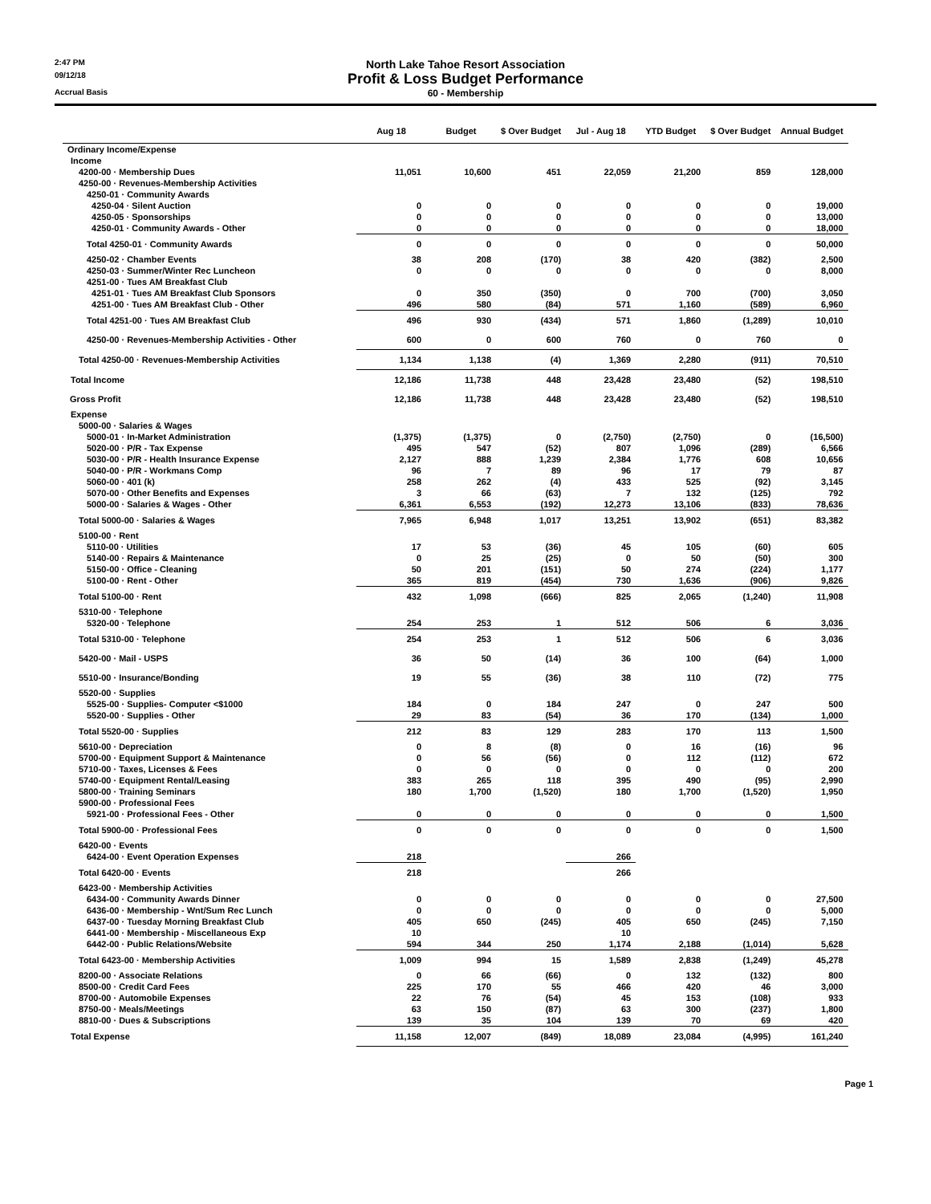2:47 PM
North Lake Tahoe Resort Association
09/12/18
Profit & Loss Budget Performance
Accrual Basis
60 - Membership
| | Aug 18 | Budget | $ Over Budget | Jul - Aug 18 | YTD Budget | $ Over Budget | Annual Budget |
| --- | --- | --- | --- | --- | --- | --- | --- |
| Ordinary Income/Expense | | | | | | | |
| Income | | | | | | | |
| 4200-00 · Membership Dues | 11,051 | 10,600 | 451 | 22,059 | 21,200 | 859 | 128,000 |
| 4250-00 · Revenues-Membership Activities | | | | | | | |
| 4250-01 · Community Awards | | | | | | | |
| 4250-04 · Silent Auction | 0 | 0 | 0 | 0 | 0 | 0 | 19,000 |
| 4250-05 · Sponsorships | 0 | 0 | 0 | 0 | 0 | 0 | 13,000 |
| 4250-01 · Community Awards - Other | 0 | 0 | 0 | 0 | 0 | 0 | 18,000 |
| Total 4250-01 · Community Awards | 0 | 0 | 0 | 0 | 0 | 0 | 50,000 |
| 4250-02 · Chamber Events | 38 | 208 | (170) | 38 | 420 | (382) | 2,500 |
| 4250-03 · Summer/Winter Rec Luncheon | 0 | 0 | 0 | 0 | 0 | 0 | 8,000 |
| 4251-00 · Tues AM Breakfast Club | | | | | | | |
| 4251-01 · Tues AM Breakfast Club Sponsors | 0 | 350 | (350) | 0 | 700 | (700) | 3,050 |
| 4251-00 · Tues AM Breakfast Club - Other | 496 | 580 | (84) | 571 | 1,160 | (589) | 6,960 |
| Total 4251-00 · Tues AM Breakfast Club | 496 | 930 | (434) | 571 | 1,860 | (1,289) | 10,010 |
| 4250-00 · Revenues-Membership Activities - Other | 600 | 0 | 600 | 760 | 0 | 760 | 0 |
| Total 4250-00 · Revenues-Membership Activities | 1,134 | 1,138 | (4) | 1,369 | 2,280 | (911) | 70,510 |
| Total Income | 12,186 | 11,738 | 448 | 23,428 | 23,480 | (52) | 198,510 |
| Gross Profit | 12,186 | 11,738 | 448 | 23,428 | 23,480 | (52) | 198,510 |
| Expense | | | | | | | |
| 5000-00 · Salaries & Wages | | | | | | | |
| 5000-01 · In-Market Administration | (1,375) | (1,375) | 0 | (2,750) | (2,750) | 0 | (16,500) |
| 5020-00 · P/R - Tax Expense | 495 | 547 | (52) | 807 | 1,096 | (289) | 6,566 |
| 5030-00 · P/R - Health Insurance Expense | 2,127 | 888 | 1,239 | 2,384 | 1,776 | 608 | 10,656 |
| 5040-00 · P/R - Workmans Comp | 96 | 7 | 89 | 96 | 17 | 79 | 87 |
| 5060-00 · 401 (k) | 258 | 262 | (4) | 433 | 525 | (92) | 3,145 |
| 5070-00 · Other Benefits and Expenses | 3 | 66 | (63) | 7 | 132 | (125) | 792 |
| 5000-00 · Salaries & Wages - Other | 6,361 | 6,553 | (192) | 12,273 | 13,106 | (833) | 78,636 |
| Total 5000-00 · Salaries & Wages | 7,965 | 6,948 | 1,017 | 13,251 | 13,902 | (651) | 83,382 |
| 5100-00 · Rent | | | | | | | |
| 5110-00 · Utilities | 17 | 53 | (36) | 45 | 105 | (60) | 605 |
| 5140-00 · Repairs & Maintenance | 0 | 25 | (25) | 0 | 50 | (50) | 300 |
| 5150-00 · Office - Cleaning | 50 | 201 | (151) | 50 | 274 | (224) | 1,177 |
| 5100-00 · Rent - Other | 365 | 819 | (454) | 730 | 1,636 | (906) | 9,826 |
| Total 5100-00 · Rent | 432 | 1,098 | (666) | 825 | 2,065 | (1,240) | 11,908 |
| 5310-00 · Telephone | | | | | | | |
| 5320-00 · Telephone | 254 | 253 | 1 | 512 | 506 | 6 | 3,036 |
| Total 5310-00 · Telephone | 254 | 253 | 1 | 512 | 506 | 6 | 3,036 |
| 5420-00 · Mail - USPS | 36 | 50 | (14) | 36 | 100 | (64) | 1,000 |
| 5510-00 · Insurance/Bonding | 19 | 55 | (36) | 38 | 110 | (72) | 775 |
| 5520-00 · Supplies | | | | | | | |
| 5525-00 · Supplies- Computer <$1000 | 184 | 0 | 184 | 247 | 0 | 247 | 500 |
| 5520-00 · Supplies - Other | 29 | 83 | (54) | 36 | 170 | (134) | 1,000 |
| Total 5520-00 · Supplies | 212 | 83 | 129 | 283 | 170 | 113 | 1,500 |
| 5610-00 · Depreciation | 0 | 8 | (8) | 0 | 16 | (16) | 96 |
| 5700-00 · Equipment Support & Maintenance | 0 | 56 | (56) | 0 | 112 | (112) | 672 |
| 5710-00 · Taxes, Licenses & Fees | 0 | 0 | 0 | 0 | 0 | 0 | 200 |
| 5740-00 · Equipment Rental/Leasing | 383 | 265 | 118 | 395 | 490 | (95) | 2,990 |
| 5800-00 · Training Seminars | 180 | 1,700 | (1,520) | 180 | 1,700 | (1,520) | 1,950 |
| 5900-00 · Professional Fees | | | | | | | |
| 5921-00 · Professional Fees - Other | 0 | 0 | 0 | 0 | 0 | 0 | 1,500 |
| Total 5900-00 · Professional Fees | 0 | 0 | 0 | 0 | 0 | 0 | 1,500 |
| 6420-00 · Events | | | | | | | |
| 6424-00 · Event Operation Expenses | 218 | | | 266 | | | |
| Total 6420-00 · Events | 218 | | | 266 | | | |
| 6423-00 · Membership Activities | | | | | | | |
| 6434-00 · Community Awards Dinner | 0 | 0 | 0 | 0 | 0 | 0 | 27,500 |
| 6436-00 · Membership - Wnt/Sum Rec Lunch | 0 | 0 | 0 | 0 | 0 | 0 | 5,000 |
| 6437-00 · Tuesday Morning Breakfast Club | 405 | 650 | (245) | 405 | 650 | (245) | 7,150 |
| 6441-00 · Membership - Miscellaneous Exp | 10 | | | 10 | | | |
| 6442-00 · Public Relations/Website | 594 | 344 | 250 | 1,174 | 2,188 | (1,014) | 5,628 |
| Total 6423-00 · Membership Activities | 1,009 | 994 | 15 | 1,589 | 2,838 | (1,249) | 45,278 |
| 8200-00 · Associate Relations | 0 | 66 | (66) | 0 | 132 | (132) | 800 |
| 8500-00 · Credit Card Fees | 225 | 170 | 55 | 466 | 420 | 46 | 3,000 |
| 8700-00 · Automobile Expenses | 22 | 76 | (54) | 45 | 153 | (108) | 933 |
| 8750-00 · Meals/Meetings | 63 | 150 | (87) | 63 | 300 | (237) | 1,800 |
| 8810-00 · Dues & Subscriptions | 139 | 35 | 104 | 139 | 70 | 69 | 420 |
| Total Expense | 11,158 | 12,007 | (849) | 18,089 | 23,084 | (4,995) | 161,240 |
Page 1